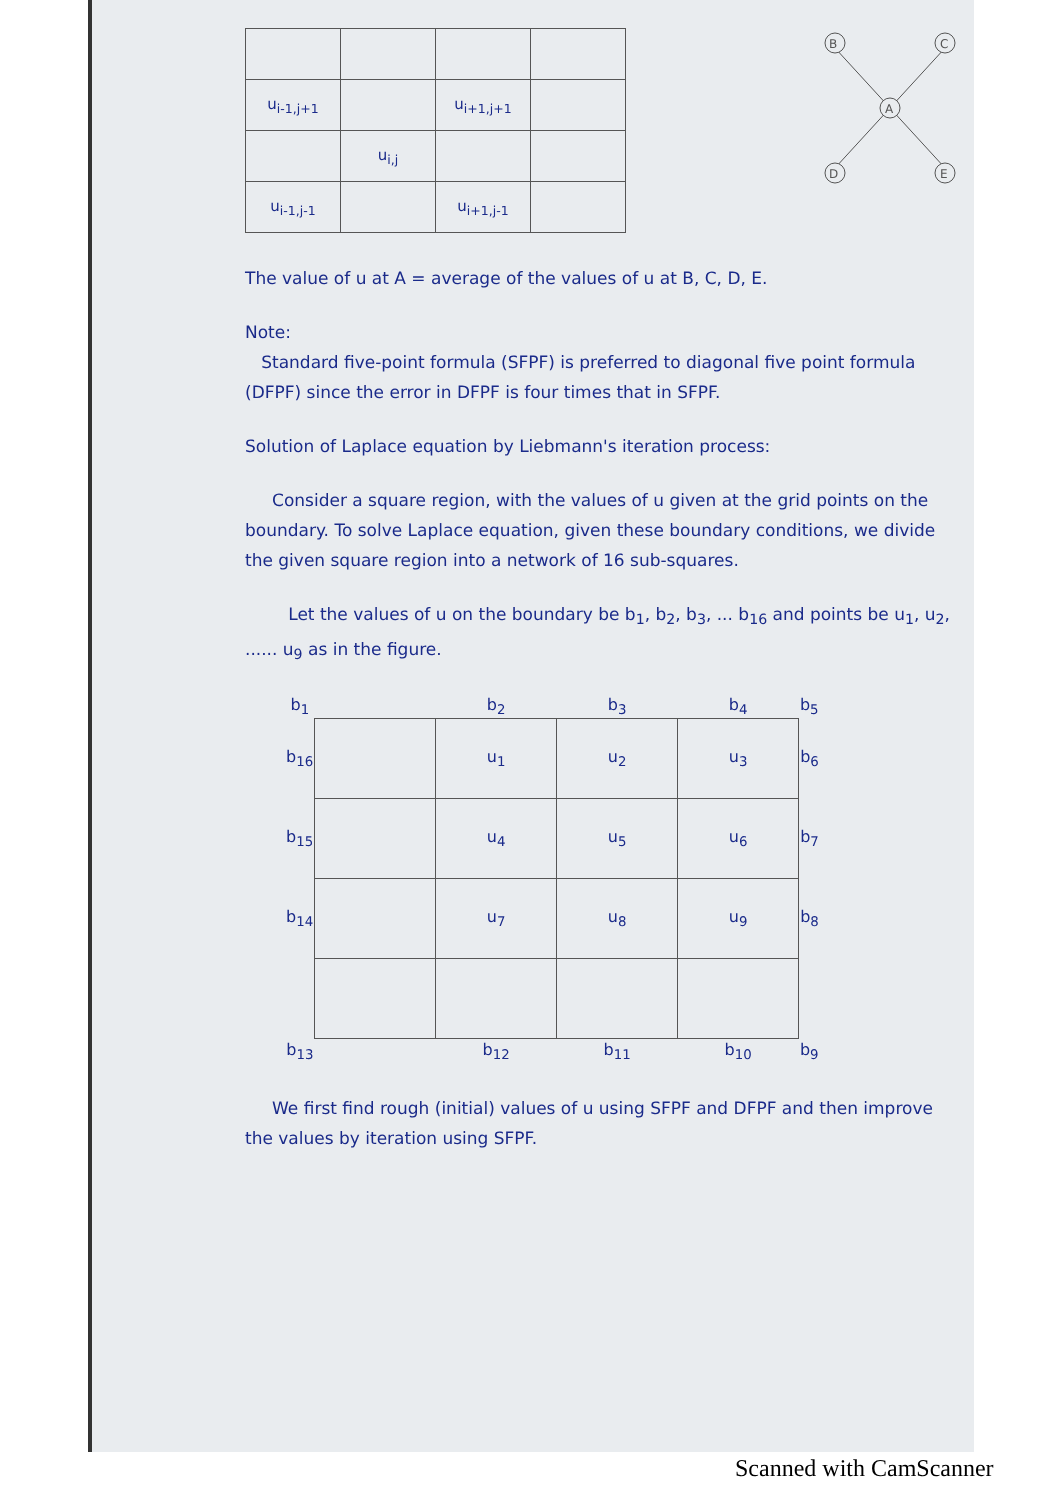| u<sub>i-1,j+1</sub> | | u<sub>i+1,j+1</sub> | |
| | u<sub>i,j</sub> | | |
| u<sub>i-1,j-1</sub> | | u<sub>i+1,j-1</sub> | |
B
C
A
D
E
The value of u at A = average of the values of u at B, C, D, E.
Note:
Standard five-point formula (SFPF) is preferred to diagonal five point formula (DFPF) since the error in DFPF is four times that in SFPF.
Solution of Laplace equation by Liebmann's iteration process:
Consider a square region, with the values of u given at the grid points on the boundary. To solve Laplace equation, given these boundary conditions, we divide the given square region into a network of 16 sub-squares.
Let the values of u on the boundary be b<sub>1</sub>, b<sub>2</sub>, b<sub>3</sub>, ... b<sub>16</sub> and points be u<sub>1</sub>, u<sub>2</sub>, ...... u<sub>9</sub> as in the figure.
| b<sub>1</sub> | | b<sub>2</sub> | b<sub>3</sub> | b<sub>4</sub> | b<sub>5</sub> |
| b<sub>16</sub> | | u<sub>1</sub> | u<sub>2</sub> | u<sub>3</sub> | b<sub>6</sub> |
| b<sub>15</sub> | | u<sub>4</sub> | u<sub>5</sub> | u<sub>6</sub> | b<sub>7</sub> |
| b<sub>14</sub> | | u<sub>7</sub> | u<sub>8</sub> | u<sub>9</sub> | b<sub>8</sub> |
| b<sub>13</sub> | | b<sub>12</sub> | b<sub>11</sub> | b<sub>10</sub> | b<sub>9</sub> |
We first find rough (initial) values of u using SFPF and DFPF and then improve the values by iteration using SFPF.
Scanned with CamScanner